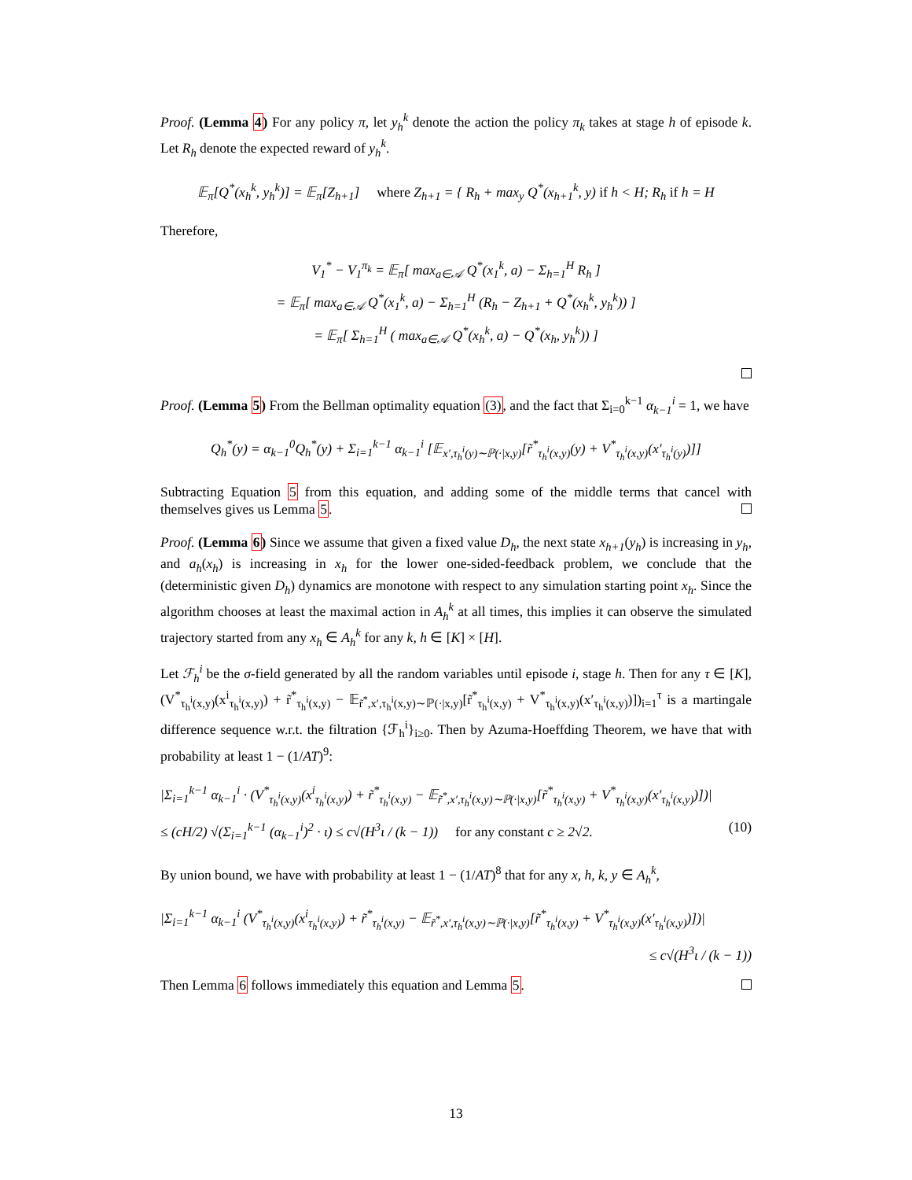Proof. (Lemma 4) For any policy π, let y<sub>h</sub><sup>k</sup> denote the action the policy π<sub>k</sub> takes at stage h of episode k. Let R<sub>h</sub> denote the expected reward of y<sub>h</sub><sup>k</sup>.
𝔼<sub>π</sub>[Q<sup>*</sup>(x<sub>h</sub><sup>k</sup>, y<sub>h</sub><sup>k</sup>)] = 𝔼<sub>π</sub>[Z<sub>h+1</sub>] where Z<sub>h+1</sub> = { R<sub>h</sub> + max<sub>y</sub> Q<sup>*</sup>(x<sub>h+1</sub><sup>k</sup>, y) if h < H; R<sub>h</sub> if h = H
Therefore,
V<sub>1</sub><sup>*</sup> − V<sub>1</sub><sup>π<sub>k</sub></sup> = 𝔼<sub>π</sub>[ max<sub>a∈𝒜</sub> Q<sup>*</sup>(x<sub>1</sub><sup>k</sup>, a) − Σ<sub>h=1</sub><sup>H</sup> R<sub>h</sub> ]
= 𝔼<sub>π</sub>[ max<sub>a∈𝒜</sub> Q<sup>*</sup>(x<sub>1</sub><sup>k</sup>, a) − Σ<sub>h=1</sub><sup>H</sup> (R<sub>h</sub> − Z<sub>h+1</sub> + Q<sup>*</sup>(x<sub>h</sub><sup>k</sup>, y<sub>h</sub><sup>k</sup>)) ]
= 𝔼<sub>π</sub>[ Σ<sub>h=1</sub><sup>H</sup> ( max<sub>a∈𝒜</sub> Q<sup>*</sup>(x<sub>h</sub><sup>k</sup>, a) − Q<sup>*</sup>(x<sub>h</sub>, y<sub>h</sub><sup>k</sup>)) ]
Proof. (Lemma 5) From the Bellman optimality equation (3), and the fact that Σ<sub>i=0</sub><sup>k−1</sup> α<sub>k−1</sub><sup>i</sup> = 1, we have
Q<sub>h</sub><sup>*</sup>(y) = α<sub>k−1</sub><sup>0</sup>Q<sub>h</sub><sup>*</sup>(y) + Σ<sub>i=1</sub><sup>k−1</sup> α<sub>k−1</sub><sup>i</sup> [𝔼<sub>x′,τ<sub>h</sub><sup>i</sup>(y)∼ℙ(·|x,y)</sub>[r̃<sup>*</sup><sub>τ<sub>h</sub><sup>i</sup>(x,y)</sub>(y) + V<sup>*</sup><sub>τ<sub>h</sub><sup>i</sup>(x,y)</sub>(x′<sub>τ<sub>h</sub><sup>i</sup>(y)</sub>)]]
Subtracting Equation 5 from this equation, and adding some of the middle terms that cancel with themselves gives us Lemma 5.
Proof. (Lemma 6) Since we assume that given a fixed value D<sub>h</sub>, the next state x<sub>h+1</sub>(y<sub>h</sub>) is increasing in y<sub>h</sub>, and a<sub>h</sub>(x<sub>h</sub>) is increasing in x<sub>h</sub> for the lower one-sided-feedback problem, we conclude that the (deterministic given D<sub>h</sub>) dynamics are monotone with respect to any simulation starting point x<sub>h</sub>. Since the algorithm chooses at least the maximal action in A<sub>h</sub><sup>k</sup> at all times, this implies it can observe the simulated trajectory started from any x<sub>h</sub> ∈ A<sub>h</sub><sup>k</sup> for any k, h ∈ [K] × [H].
Let ℱ<sub>h</sub><sup>i</sup> be the σ-field generated by all the random variables until episode i, stage h. Then for any τ ∈ [K], (V<sup>*</sup><sub>τ<sub>h</sub><sup>i</sup>(x,y)</sub>(x<sup>i</sup><sub>τ<sub>h</sub><sup>i</sup>(x,y)</sub>) + r̃<sup>*</sup><sub>τ<sub>h</sub><sup>i</sup>(x,y)</sub> − 𝔼<sub>r̃<sup>*</sup>,x′,τ<sub>h</sub><sup>i</sup>(x,y)∼ℙ(·|x,y)</sub>[r̃<sup>*</sup><sub>τ<sub>h</sub><sup>i</sup>(x,y)</sub> + V<sup>*</sup><sub>τ<sub>h</sub><sup>i</sup>(x,y)</sub>(x′<sub>τ<sub>h</sub><sup>i</sup>(x,y)</sub>)])<sub>i=1</sub><sup>τ</sup> is a martingale difference sequence w.r.t. the filtration {ℱ<sub>h</sub><sup>i</sup>}<sub>i≥0</sub>. Then by Azuma-Hoeffding Theorem, we have that with probability at least 1 − (1/AT)<sup>9</sup>:
|Σ<sub>i=1</sub><sup>k−1</sup> α<sub>k−1</sub><sup>i</sup> · (V<sup>*</sup><sub>τ<sub>h</sub><sup>i</sup>(x,y)</sub>(x<sup>i</sup><sub>τ<sub>h</sub><sup>i</sup>(x,y)</sub>) + r̃<sup>*</sup><sub>τ<sub>h</sub><sup>i</sup>(x,y)</sub> − 𝔼<sub>r̃<sup>*</sup>,x′,τ<sub>h</sub><sup>i</sup>(x,y)∼ℙ(·|x,y)</sub>[r̃<sup>*</sup><sub>τ<sub>h</sub><sup>i</sup>(x,y)</sub> + V<sup>*</sup><sub>τ<sub>h</sub><sup>i</sup>(x,y)</sub>(x′<sub>τ<sub>h</sub><sup>i</sup>(x,y)</sub>)])|
≤ (cH/2) √(Σ<sub>i=1</sub><sup>k−1</sup> (α<sub>k−1</sub><sup>i</sup>)<sup>2</sup> · ι) ≤ c√(H<sup>3</sup>ι / (k − 1)) for any constant c ≥ 2√2. (10)
By union bound, we have with probability at least 1 − (1/AT)<sup>8</sup> that for any x, h, k, y ∈ A<sub>h</sub><sup>k</sup>,
|Σ<sub>i=1</sub><sup>k−1</sup> α<sub>k−1</sub><sup>i</sup> (V<sup>*</sup><sub>τ<sub>h</sub><sup>i</sup>(x,y)</sub>(x<sup>i</sup><sub>τ<sub>h</sub><sup>i</sup>(x,y)</sub>) + r̃<sup>*</sup><sub>τ<sub>h</sub><sup>i</sup>(x,y)</sub> − 𝔼<sub>r̃<sup>*</sup>,x′,τ<sub>h</sub><sup>i</sup>(x,y)∼ℙ(·|x,y)</sub>[r̃<sup>*</sup><sub>τ<sub>h</sub><sup>i</sup>(x,y)</sub> + V<sup>*</sup><sub>τ<sub>h</sub><sup>i</sup>(x,y)</sub>(x′<sub>τ<sub>h</sub><sup>i</sup>(x,y)</sub>)])|
≤ c√(H<sup>3</sup>ι / (k − 1))
Then Lemma 6 follows immediately this equation and Lemma 5.
13